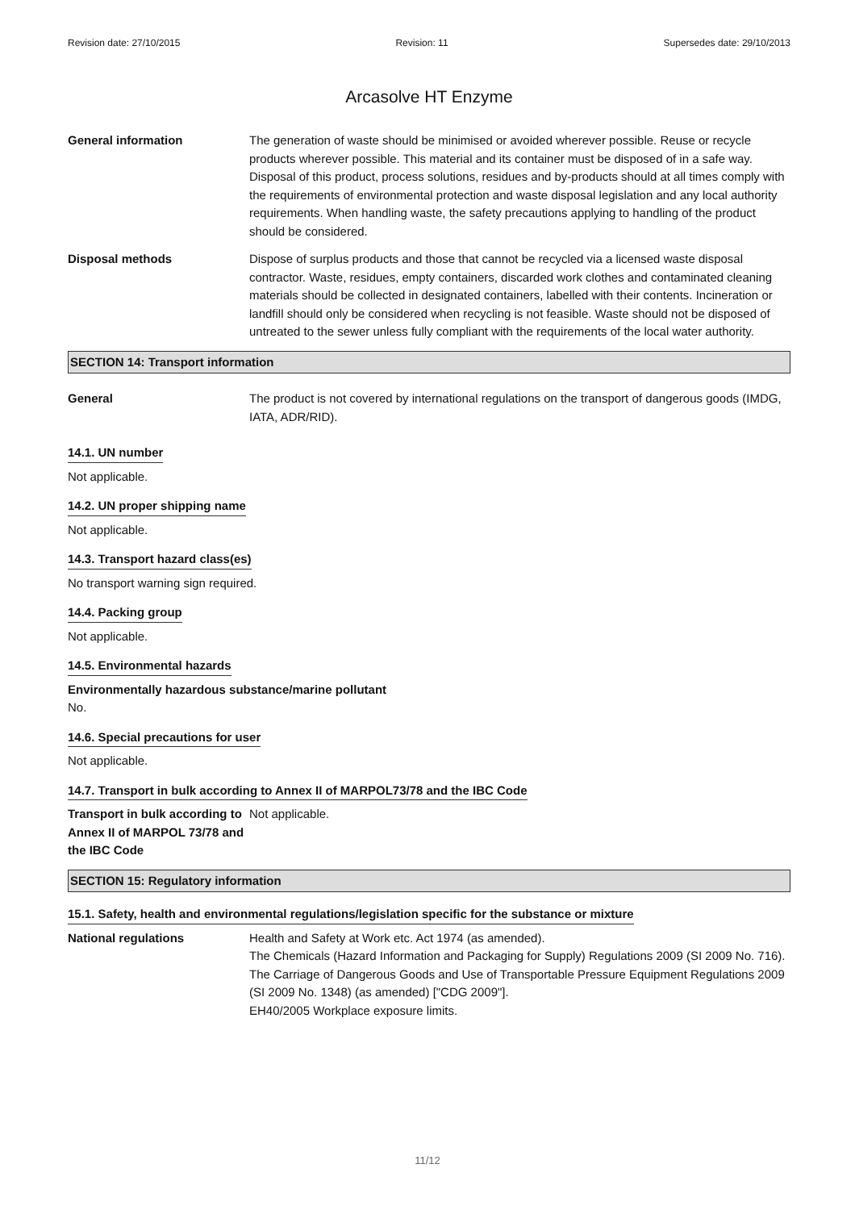Revision date: 27/10/2015 Revision: 11 Supersedes date: 29/10/2013
Arcasolve HT Enzyme
General information The generation of waste should be minimised or avoided wherever possible. Reuse or recycle products wherever possible. This material and its container must be disposed of in a safe way. Disposal of this product, process solutions, residues and by-products should at all times comply with the requirements of environmental protection and waste disposal legislation and any local authority requirements. When handling waste, the safety precautions applying to handling of the product should be considered.
Disposal methods Dispose of surplus products and those that cannot be recycled via a licensed waste disposal contractor. Waste, residues, empty containers, discarded work clothes and contaminated cleaning materials should be collected in designated containers, labelled with their contents. Incineration or landfill should only be considered when recycling is not feasible. Waste should not be disposed of untreated to the sewer unless fully compliant with the requirements of the local water authority.
SECTION 14: Transport information
General The product is not covered by international regulations on the transport of dangerous goods (IMDG, IATA, ADR/RID).
14.1. UN number
Not applicable.
14.2. UN proper shipping name
Not applicable.
14.3. Transport hazard class(es)
No transport warning sign required.
14.4. Packing group
Not applicable.
14.5. Environmental hazards
Environmentally hazardous substance/marine pollutant
No.
14.6. Special precautions for user
Not applicable.
14.7. Transport in bulk according to Annex II of MARPOL73/78 and the IBC Code
Transport in bulk according to Annex II of MARPOL 73/78 and the IBC Code
Not applicable.
SECTION 15: Regulatory information
15.1. Safety, health and environmental regulations/legislation specific for the substance or mixture
National regulations Health and Safety at Work etc. Act 1974 (as amended).
The Chemicals (Hazard Information and Packaging for Supply) Regulations 2009 (SI 2009 No. 716).
The Carriage of Dangerous Goods and Use of Transportable Pressure Equipment Regulations 2009 (SI 2009 No. 1348) (as amended) ["CDG 2009"].
EH40/2005 Workplace exposure limits.
11/12